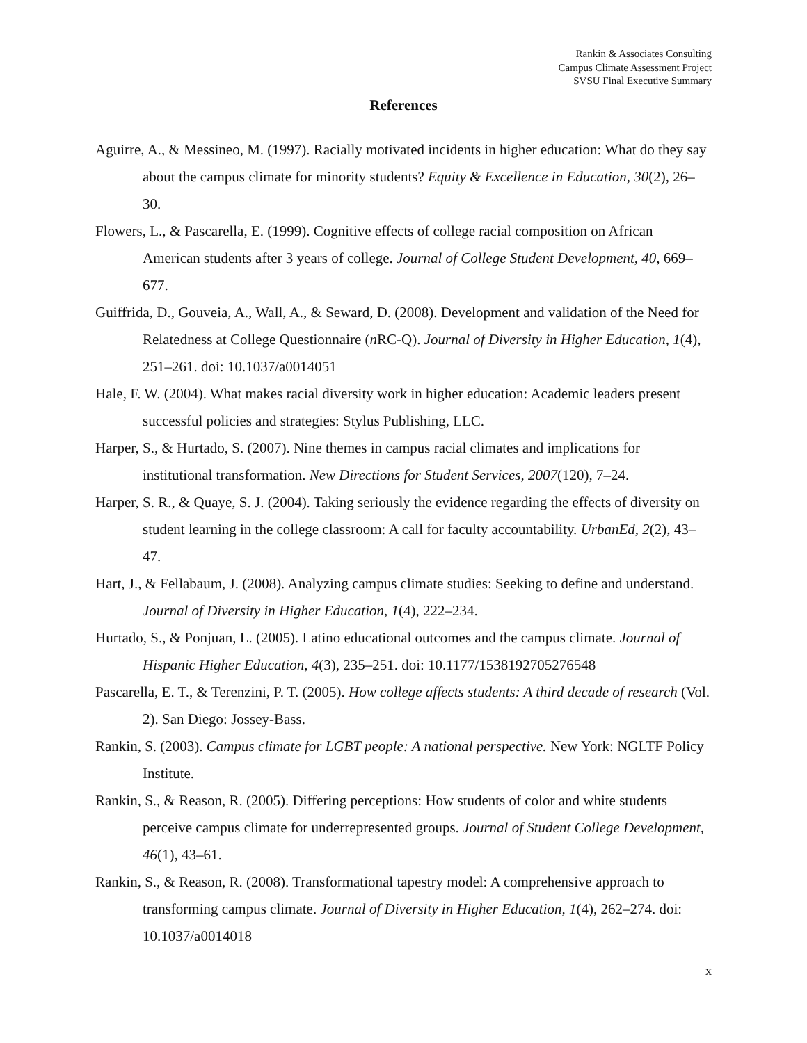Rankin & Associates Consulting
Campus Climate Assessment Project
SVSU Final Executive Summary
References
Aguirre, A., & Messineo, M. (1997). Racially motivated incidents in higher education: What do they say about the campus climate for minority students? Equity & Excellence in Education, 30(2), 26–30.
Flowers, L., & Pascarella, E. (1999). Cognitive effects of college racial composition on African American students after 3 years of college. Journal of College Student Development, 40, 669–677.
Guiffrida, D., Gouveia, A., Wall, A., & Seward, D. (2008). Development and validation of the Need for Relatedness at College Questionnaire (n RC-Q). Journal of Diversity in Higher Education, 1(4), 251–261. doi: 10.1037/a0014051
Hale, F. W. (2004). What makes racial diversity work in higher education: Academic leaders present successful policies and strategies: Stylus Publishing, LLC.
Harper, S., & Hurtado, S. (2007). Nine themes in campus racial climates and implications for institutional transformation. New Directions for Student Services, 2007(120), 7–24.
Harper, S. R., & Quaye, S. J. (2004). Taking seriously the evidence regarding the effects of diversity on student learning in the college classroom: A call for faculty accountability. UrbanEd, 2(2), 43–47.
Hart, J., & Fellabaum, J. (2008). Analyzing campus climate studies: Seeking to define and understand. Journal of Diversity in Higher Education, 1(4), 222–234.
Hurtado, S., & Ponjuan, L. (2005). Latino educational outcomes and the campus climate. Journal of Hispanic Higher Education, 4(3), 235–251. doi: 10.1177/1538192705276548
Pascarella, E. T., & Terenzini, P. T. (2005). How college affects students: A third decade of research (Vol. 2). San Diego: Jossey-Bass.
Rankin, S. (2003). Campus climate for LGBT people: A national perspective. New York: NGLTF Policy Institute.
Rankin, S., & Reason, R. (2005). Differing perceptions: How students of color and white students perceive campus climate for underrepresented groups. Journal of Student College Development, 46(1), 43–61.
Rankin, S., & Reason, R. (2008). Transformational tapestry model: A comprehensive approach to transforming campus climate. Journal of Diversity in Higher Education, 1(4), 262–274. doi: 10.1037/a0014018
x